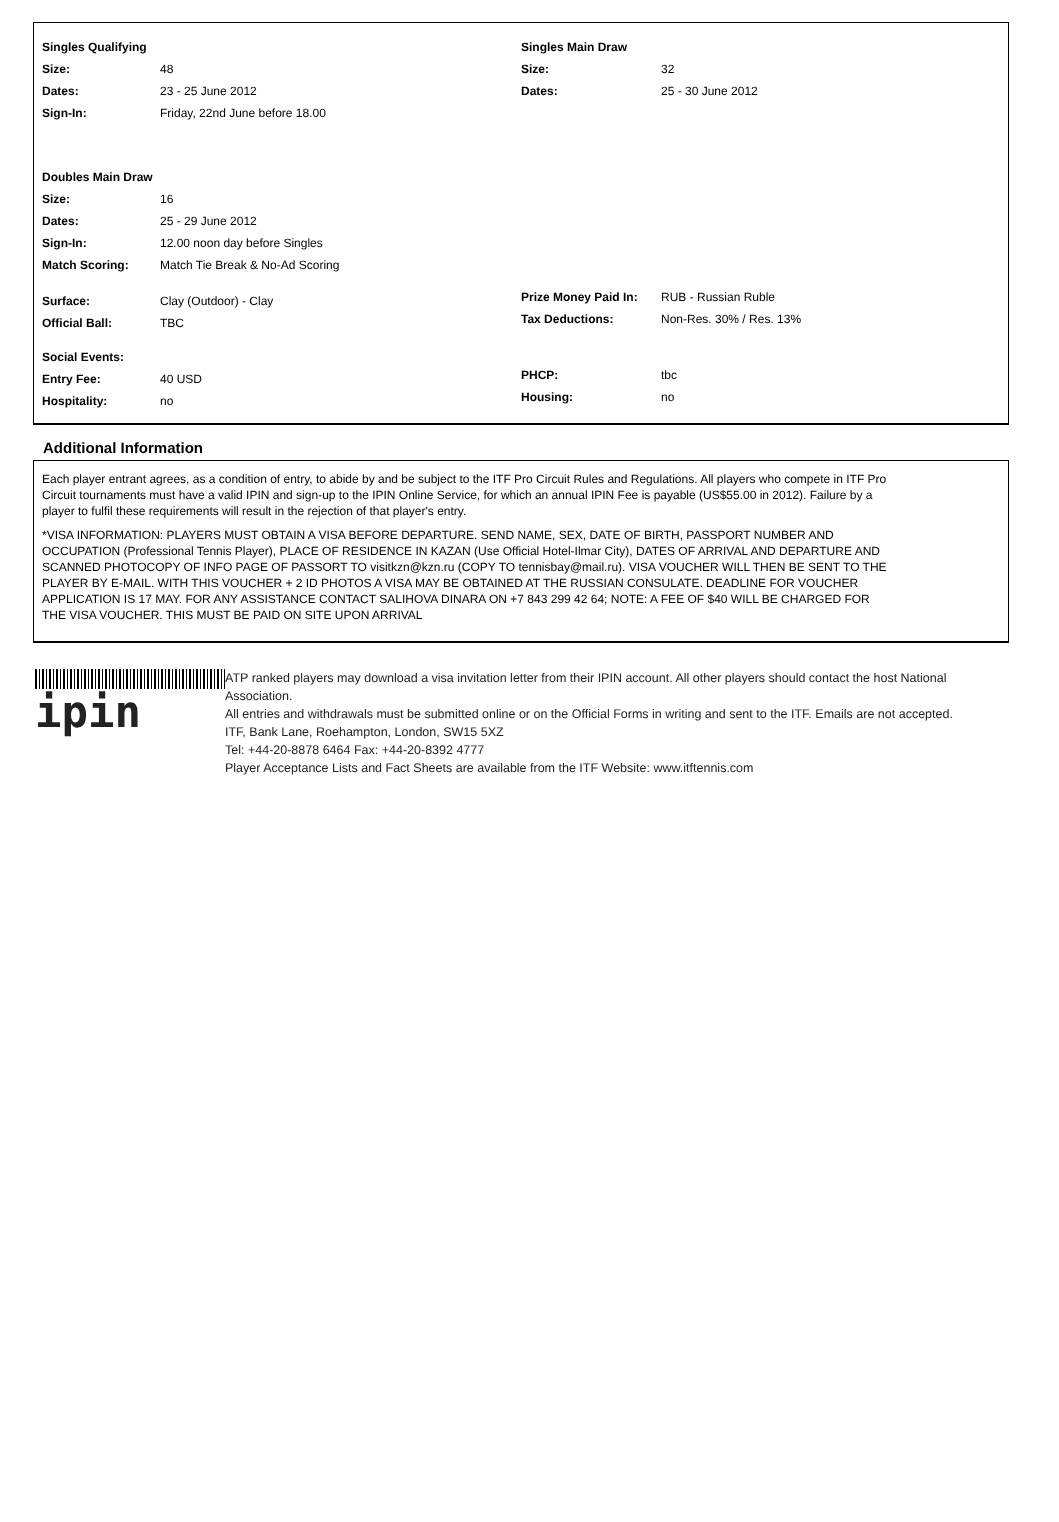| Singles Qualifying | |
| Size: | 48 |
| Dates: | 23 - 25 June 2012 |
| Sign-In: | Friday, 22nd June before 18.00 |
| Doubles Main Draw | |
| Size: | 16 |
| Dates: | 25 - 29 June 2012 |
| Sign-In: | 12.00 noon day before Singles |
| Match Scoring: | Match Tie Break & No-Ad Scoring |
| Surface: | Clay (Outdoor) - Clay |
| Official Ball: | TBC |
| Social Events: | |
| Entry Fee: | 40 USD |
| Hospitality: | no |
| Singles Main Draw | |
| Size: | 32 |
| Dates: | 25 - 30 June 2012 |
| Prize Money Paid In: | RUB - Russian Ruble |
| Tax Deductions: | Non-Res. 30% / Res. 13% |
| PHCP: | tbc |
| Housing: | no |
Additional Information
Each player entrant agrees, as a condition of entry, to abide by and be subject to the ITF Pro Circuit Rules and Regulations. All players who compete in ITF Pro Circuit tournaments must have a valid IPIN and sign-up to the IPIN Online Service, for which an annual IPIN Fee is payable (US$55.00 in 2012). Failure by a player to fulfil these requirements will result in the rejection of that player's entry.
*VISA INFORMATION: PLAYERS MUST OBTAIN A VISA BEFORE DEPARTURE. SEND NAME, SEX, DATE OF BIRTH, PASSPORT NUMBER AND OCCUPATION (Professional Tennis Player), PLACE OF RESIDENCE IN KAZAN (Use Official Hotel-Ilmar City), DATES OF ARRIVAL AND DEPARTURE AND SCANNED PHOTOCOPY OF INFO PAGE OF PASSORT TO visitkzn@kzn.ru (COPY TO tennisbay@mail.ru). VISA VOUCHER WILL THEN BE SENT TO THE PLAYER BY E-MAIL. WITH THIS VOUCHER + 2 ID PHOTOS A VISA MAY BE OBTAINED AT THE RUSSIAN CONSULATE. DEADLINE FOR VOUCHER APPLICATION IS 17 MAY. FOR ANY ASSISTANCE CONTACT SALIHOVA DINARA ON +7 843 299 42 64; NOTE: A FEE OF $40 WILL BE CHARGED FOR THE VISA VOUCHER. THIS MUST BE PAID ON SITE UPON ARRIVAL
ipin
ATP ranked players may download a visa invitation letter from their IPIN account. All other players should contact the host National Association.
All entries and withdrawals must be submitted online or on the Official Forms in writing and sent to the ITF. Emails are not accepted.
ITF, Bank Lane, Roehampton, London, SW15 5XZ
Tel: +44-20-8878 6464 Fax: +44-20-8392 4777
Player Acceptance Lists and Fact Sheets are available from the ITF Website: www.itftennis.com